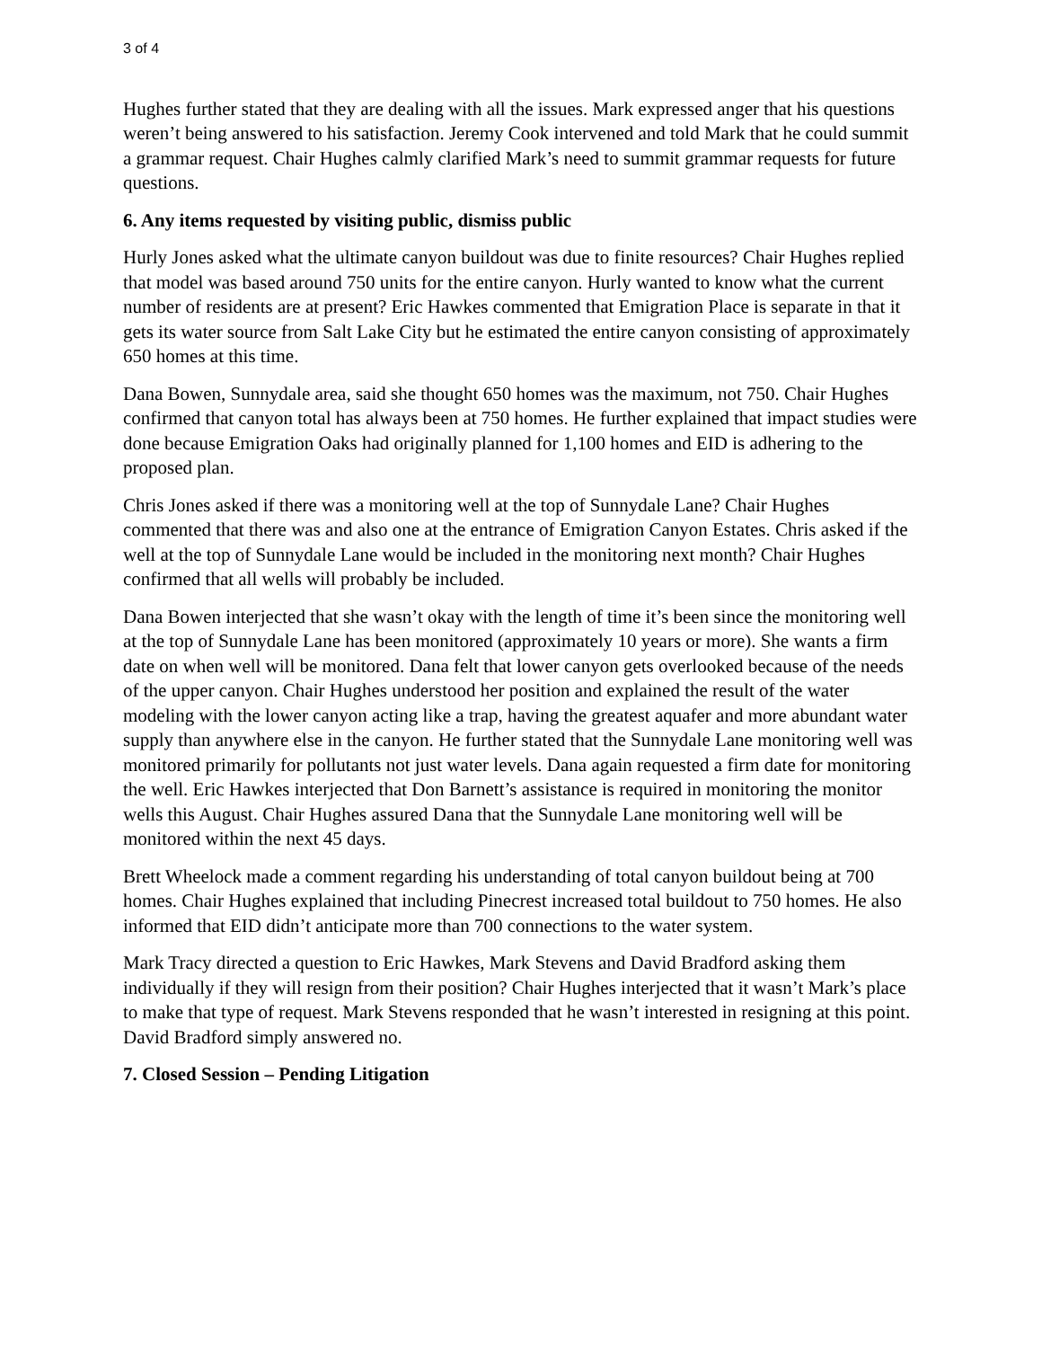3 of 4
Hughes further stated that they are dealing with all the issues. Mark expressed anger that his questions weren’t being answered to his satisfaction. Jeremy Cook intervened and told Mark that he could summit a grammar request. Chair Hughes calmly clarified Mark’s need to summit grammar requests for future questions.
6. Any items requested by visiting public, dismiss public
Hurly Jones asked what the ultimate canyon buildout was due to finite resources? Chair Hughes replied that model was based around 750 units for the entire canyon. Hurly wanted to know what the current number of residents are at present? Eric Hawkes commented that Emigration Place is separate in that it gets its water source from Salt Lake City but he estimated the entire canyon consisting of approximately 650 homes at this time.
Dana Bowen, Sunnydale area, said she thought 650 homes was the maximum, not 750. Chair Hughes confirmed that canyon total has always been at 750 homes. He further explained that impact studies were done because Emigration Oaks had originally planned for 1,100 homes and EID is adhering to the proposed plan.
Chris Jones asked if there was a monitoring well at the top of Sunnydale Lane? Chair Hughes commented that there was and also one at the entrance of Emigration Canyon Estates. Chris asked if the well at the top of Sunnydale Lane would be included in the monitoring next month? Chair Hughes confirmed that all wells will probably be included.
Dana Bowen interjected that she wasn’t okay with the length of time it’s been since the monitoring well at the top of Sunnydale Lane has been monitored (approximately 10 years or more). She wants a firm date on when well will be monitored. Dana felt that lower canyon gets overlooked because of the needs of the upper canyon. Chair Hughes understood her position and explained the result of the water modeling with the lower canyon acting like a trap, having the greatest aquafer and more abundant water supply than anywhere else in the canyon. He further stated that the Sunnydale Lane monitoring well was monitored primarily for pollutants not just water levels. Dana again requested a firm date for monitoring the well. Eric Hawkes interjected that Don Barnett’s assistance is required in monitoring the monitor wells this August. Chair Hughes assured Dana that the Sunnydale Lane monitoring well will be monitored within the next 45 days.
Brett Wheelock made a comment regarding his understanding of total canyon buildout being at 700 homes. Chair Hughes explained that including Pinecrest increased total buildout to 750 homes. He also informed that EID didn’t anticipate more than 700 connections to the water system.
Mark Tracy directed a question to Eric Hawkes, Mark Stevens and David Bradford asking them individually if they will resign from their position? Chair Hughes interjected that it wasn’t Mark’s place to make that type of request. Mark Stevens responded that he wasn’t interested in resigning at this point. David Bradford simply answered no.
7. Closed Session – Pending Litigation